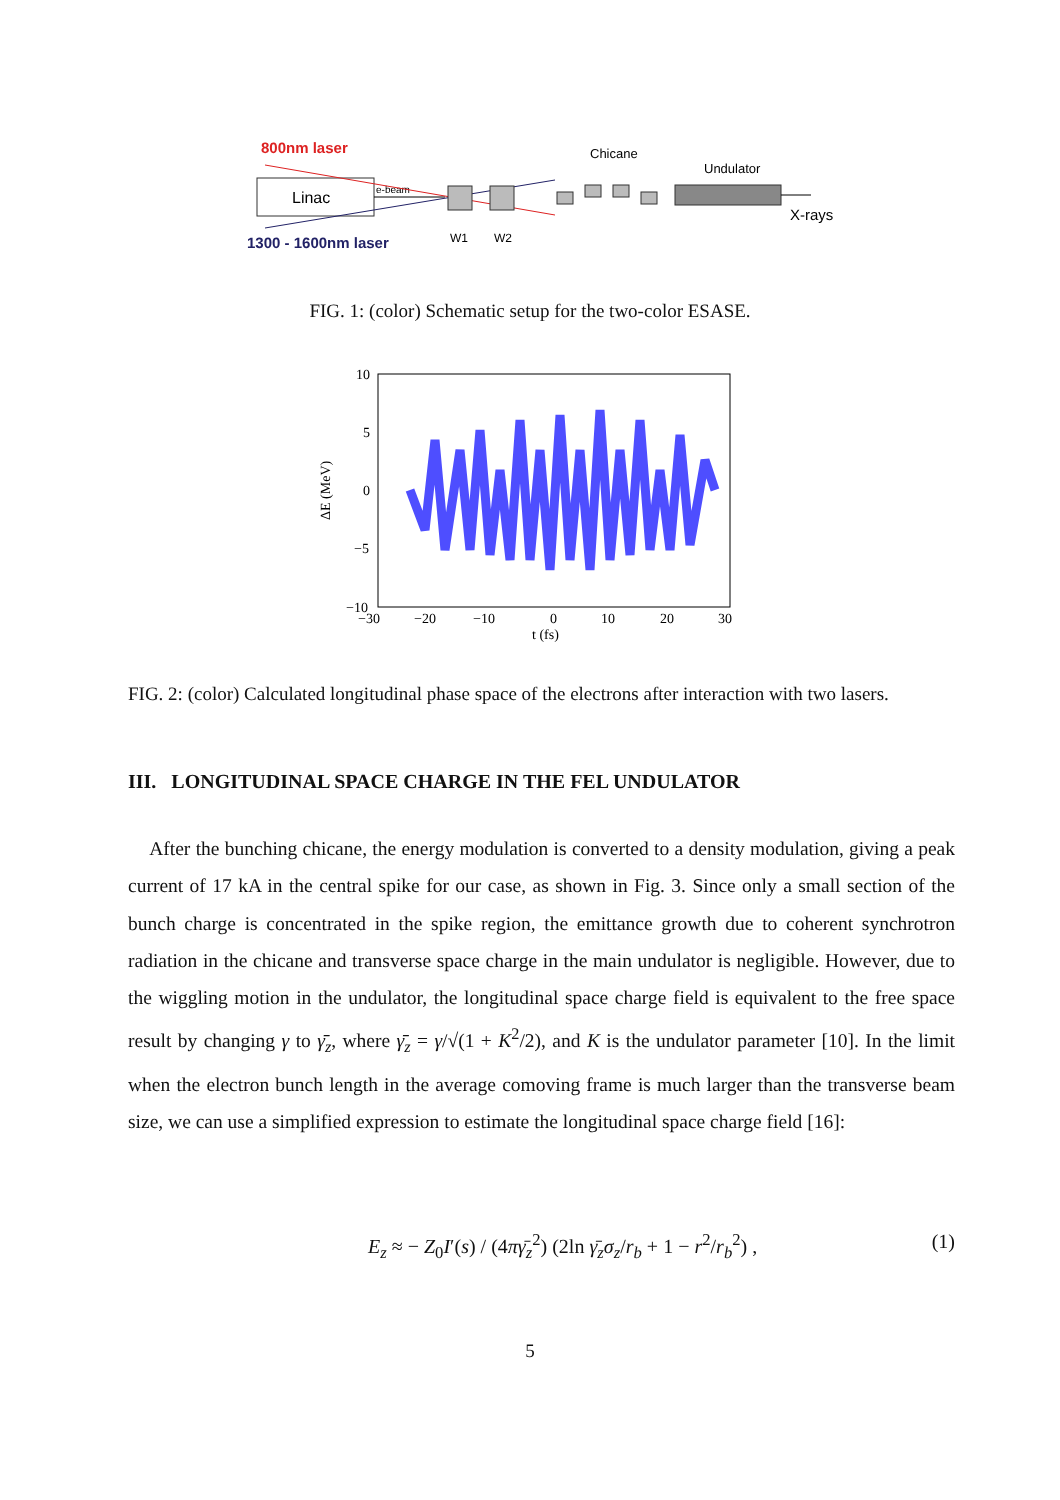800nm laser
Linac
e-beam
1300 - 1600nm laser
W1
W2
Chicane
Undulator
X-rays
FIG. 1: (color) Schematic setup for the two-color ESASE.
10
5
0
−5
−10
−30
−20
−10
0
10
20
30
t (fs)
ΔE (MeV)
FIG. 2: (color) Calculated longitudinal phase space of the electrons after interaction with two lasers.
III. LONGITUDINAL SPACE CHARGE IN THE FEL UNDULATOR
After the bunching chicane, the energy modulation is converted to a density modulation, giving a peak current of 17 kA in the central spike for our case, as shown in Fig. 3. Since only a small section of the bunch charge is concentrated in the spike region, the emittance growth due to coherent synchrotron radiation in the chicane and transverse space charge in the main undulator is negligible. However, due to the wiggling motion in the undulator, the longitudinal space charge field is equivalent to the free space result by changing γ to γ̄<sub>z</sub>, where γ̄<sub>z</sub> = γ/√(1 + K<sup>2</sup>/2), and K is the undulator parameter [10]. In the limit when the electron bunch length in the average comoving frame is much larger than the transverse beam size, we can use a simplified expression to estimate the longitudinal space charge field [16]:
E<sub>z</sub> ≈ − Z<sub>0</sub>I′(s) / (4πγ̄<sub>z</sub><sup>2</sup>) (2ln γ̄<sub>z</sub>σ<sub>z</sub>/r<sub>b</sub> + 1 − r<sup>2</sup>/r<sub>b</sub><sup>2</sup>) , (1)
5